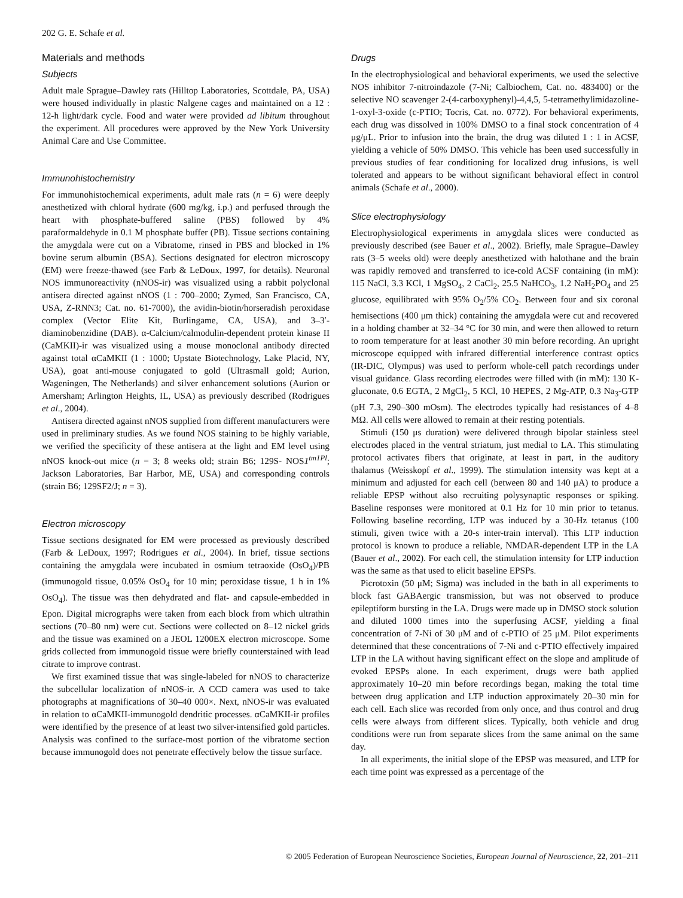202 G. E. Schafe et al.
Materials and methods
Subjects
Adult male Sprague–Dawley rats (Hilltop Laboratories, Scottdale, PA, USA) were housed individually in plastic Nalgene cages and maintained on a 12 : 12-h light/dark cycle. Food and water were provided ad libitum throughout the experiment. All procedures were approved by the New York University Animal Care and Use Committee.
Immunohistochemistry
For immunohistochemical experiments, adult male rats (n = 6) were deeply anesthetized with chloral hydrate (600 mg/kg, i.p.) and perfused through the heart with phosphate-buffered saline (PBS) followed by 4% paraformaldehyde in 0.1 M phosphate buffer (PB). Tissue sections containing the amygdala were cut on a Vibratome, rinsed in PBS and blocked in 1% bovine serum albumin (BSA). Sections designated for electron microscopy (EM) were freeze-thawed (see Farb & LeDoux, 1997, for details). Neuronal NOS immunoreactivity (nNOS-ir) was visualized using a rabbit polyclonal antisera directed against nNOS (1 : 700–2000; Zymed, San Francisco, CA, USA, Z-RNN3; Cat. no. 61-7000), the avidin-biotin/horseradish peroxidase complex (Vector Elite Kit, Burlingame, CA, USA), and 3–3′-diaminobenzidine (DAB). α-Calcium/calmodulin-dependent protein kinase II (CaMKII)-ir was visualized using a mouse monoclonal antibody directed against total αCaMKII (1 : 1000; Upstate Biotechnology, Lake Placid, NY, USA), goat anti-mouse conjugated to gold (Ultrasmall gold; Aurion, Wageningen, The Netherlands) and silver enhancement solutions (Aurion or Amersham; Arlington Heights, IL, USA) as previously described (Rodrigues et al., 2004).
Antisera directed against nNOS supplied from different manufacturers were used in preliminary studies. As we found NOS staining to be highly variable, we verified the specificity of these antisera at the light and EM level using nNOS knock-out mice (n = 3; 8 weeks old; strain B6; 129S- NOS1<sup>tm1Pl</sup>; Jackson Laboratories, Bar Harbor, ME, USA) and corresponding controls (strain B6; 129SF2/J; n = 3).
Electron microscopy
Tissue sections designated for EM were processed as previously described (Farb & LeDoux, 1997; Rodrigues et al., 2004). In brief, tissue sections containing the amygdala were incubated in osmium tetraoxide (OsO<sub>4</sub>)/PB (immunogold tissue, 0.05% OsO<sub>4</sub> for 10 min; peroxidase tissue, 1 h in 1% OsO<sub>4</sub>). The tissue was then dehydrated and flat- and capsule-embedded in Epon. Digital micrographs were taken from each block from which ultrathin sections (70–80 nm) were cut. Sections were collected on 8–12 nickel grids and the tissue was examined on a JEOL 1200EX electron microscope. Some grids collected from immunogold tissue were briefly counterstained with lead citrate to improve contrast.
We first examined tissue that was single-labeled for nNOS to characterize the subcellular localization of nNOS-ir. A CCD camera was used to take photographs at magnifications of 30–40 000×. Next, nNOS-ir was evaluated in relation to αCaMKII-immunogold dendritic processes. αCaMKII-ir profiles were identified by the presence of at least two silver-intensified gold particles. Analysis was confined to the surface-most portion of the vibratome section because immunogold does not penetrate effectively below the tissue surface.
Drugs
In the electrophysiological and behavioral experiments, we used the selective NOS inhibitor 7-nitroindazole (7-Ni; Calbiochem, Cat. no. 483400) or the selective NO scavenger 2-(4-carboxyphenyl)-4,4,5, 5-tetramethylimidazoline-1-oxyl-3-oxide (c-PTIO; Tocris, Cat. no. 0772). For behavioral experiments, each drug was dissolved in 100% DMSO to a final stock concentration of 4 μg/μL. Prior to infusion into the brain, the drug was diluted 1 : 1 in ACSF, yielding a vehicle of 50% DMSO. This vehicle has been used successfully in previous studies of fear conditioning for localized drug infusions, is well tolerated and appears to be without significant behavioral effect in control animals (Schafe et al., 2000).
Slice electrophysiology
Electrophysiological experiments in amygdala slices were conducted as previously described (see Bauer et al., 2002). Briefly, male Sprague–Dawley rats (3–5 weeks old) were deeply anesthetized with halothane and the brain was rapidly removed and transferred to ice-cold ACSF containing (in mM): 115 NaCl, 3.3 KCl, 1 MgSO<sub>4</sub>, 2 CaCl<sub>2</sub>, 25.5 NaHCO<sub>3</sub>, 1.2 NaH<sub>2</sub>PO<sub>4</sub> and 25 glucose, equilibrated with 95% O<sub>2</sub>/5% CO<sub>2</sub>. Between four and six coronal hemisections (400 μm thick) containing the amygdala were cut and recovered in a holding chamber at 32–34 °C for 30 min, and were then allowed to return to room temperature for at least another 30 min before recording. An upright microscope equipped with infrared differential interference contrast optics (IR-DIC, Olympus) was used to perform whole-cell patch recordings under visual guidance. Glass recording electrodes were filled with (in mM): 130 K-gluconate, 0.6 EGTA, 2 MgCl<sub>2</sub>, 5 KCl, 10 HEPES, 2 Mg-ATP, 0.3 Na<sub>3</sub>-GTP (pH 7.3, 290–300 mOsm). The electrodes typically had resistances of 4–8 MΩ. All cells were allowed to remain at their resting potentials.
Stimuli (150 μs duration) were delivered through bipolar stainless steel electrodes placed in the ventral striatum, just medial to LA. This stimulating protocol activates fibers that originate, at least in part, in the auditory thalamus (Weisskopf et al., 1999). The stimulation intensity was kept at a minimum and adjusted for each cell (between 80 and 140 μA) to produce a reliable EPSP without also recruiting polysynaptic responses or spiking. Baseline responses were monitored at 0.1 Hz for 10 min prior to tetanus. Following baseline recording, LTP was induced by a 30-Hz tetanus (100 stimuli, given twice with a 20-s inter-train interval). This LTP induction protocol is known to produce a reliable, NMDAR-dependent LTP in the LA (Bauer et al., 2002). For each cell, the stimulation intensity for LTP induction was the same as that used to elicit baseline EPSPs.
Picrotoxin (50 μM; Sigma) was included in the bath in all experiments to block fast GABAergic transmission, but was not observed to produce epileptiform bursting in the LA. Drugs were made up in DMSO stock solution and diluted 1000 times into the superfusing ACSF, yielding a final concentration of 7-Ni of 30 μM and of c-PTIO of 25 μM. Pilot experiments determined that these concentrations of 7-Ni and c-PTIO effectively impaired LTP in the LA without having significant effect on the slope and amplitude of evoked EPSPs alone. In each experiment, drugs were bath applied approximately 10–20 min before recordings began, making the total time between drug application and LTP induction approximately 20–30 min for each cell. Each slice was recorded from only once, and thus control and drug cells were always from different slices. Typically, both vehicle and drug conditions were run from separate slices from the same animal on the same day.
In all experiments, the initial slope of the EPSP was measured, and LTP for each time point was expressed as a percentage of the
© 2005 Federation of European Neuroscience Societies, European Journal of Neuroscience, 22, 201–211